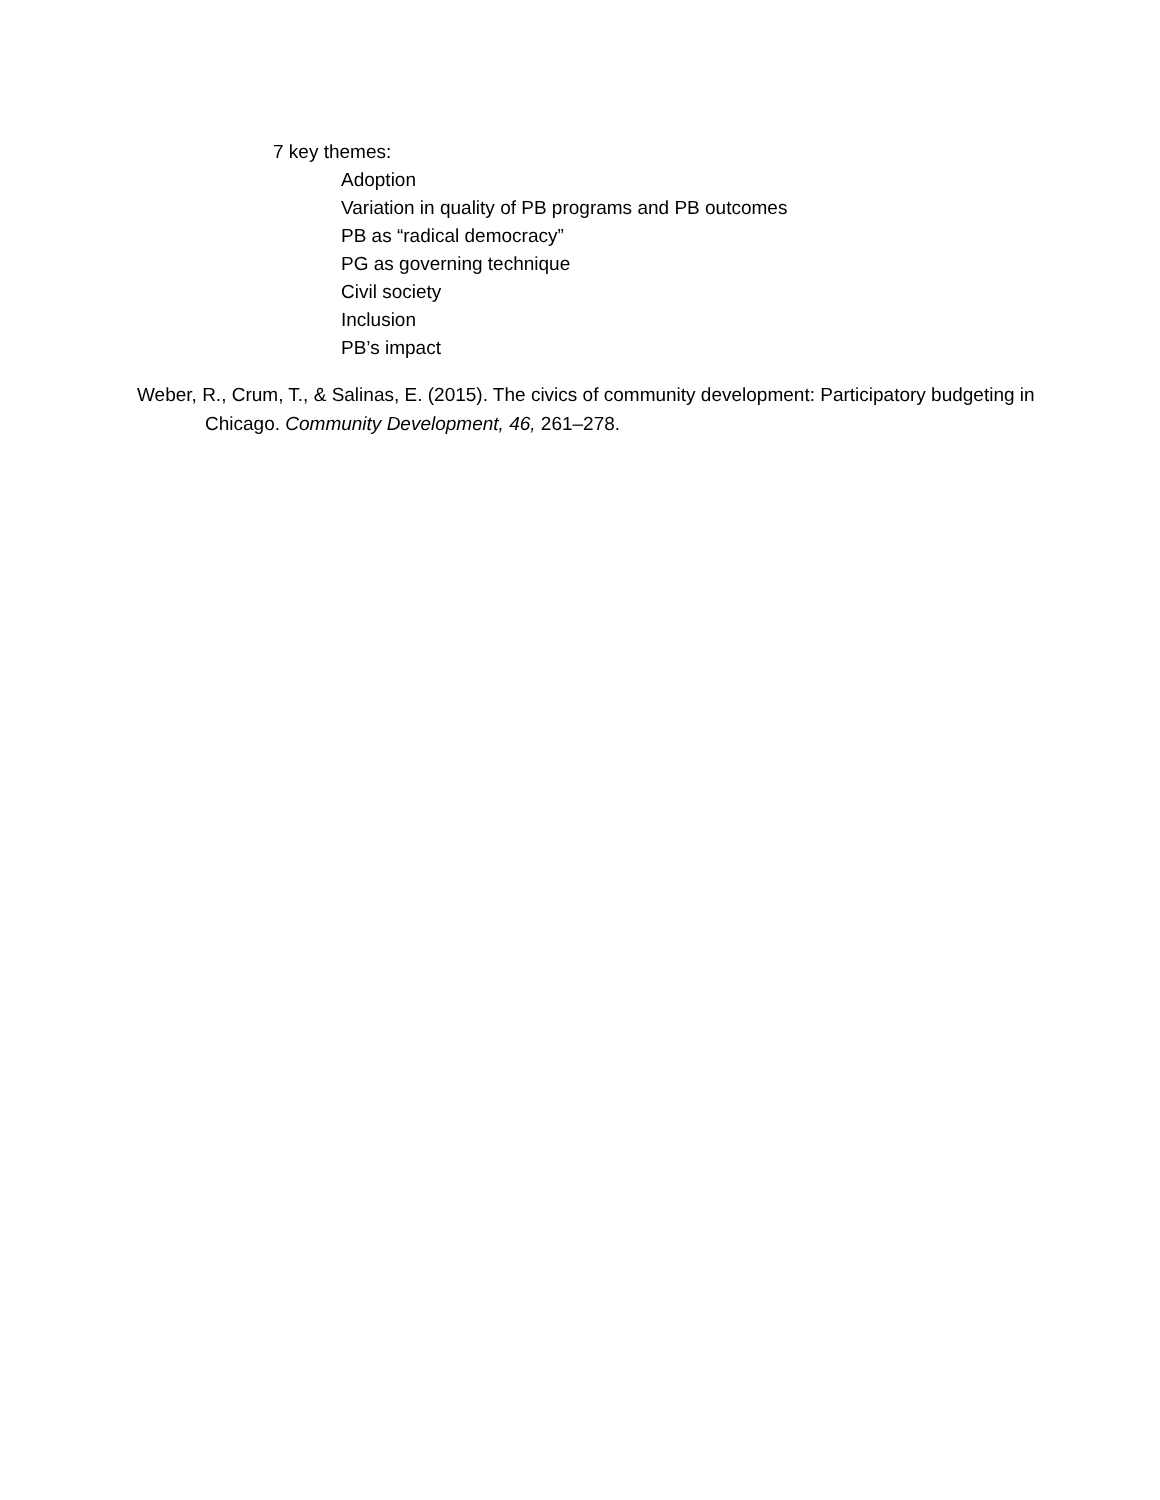7 key themes:
Adoption
Variation in quality of PB programs and PB outcomes
PB as “radical democracy”
PG as governing technique
Civil society
Inclusion
PB’s impact
Weber, R., Crum, T., & Salinas, E. (2015). The civics of community development: Participatory budgeting in Chicago. Community Development, 46, 261–278.